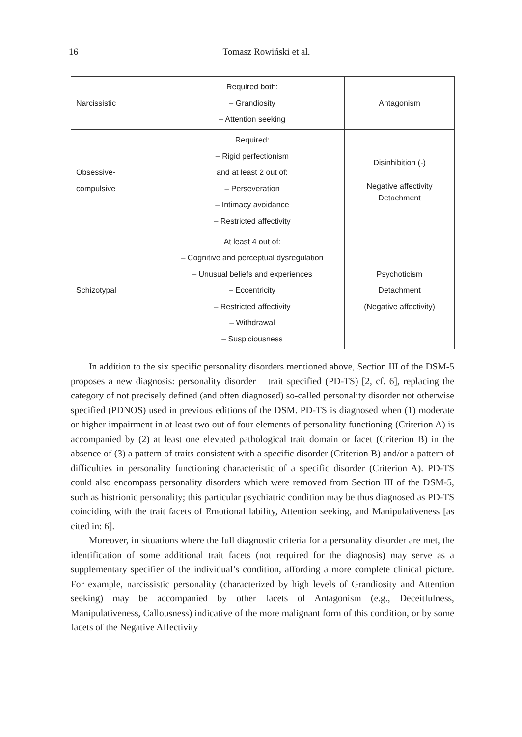16 Tomasz Rowiński et al.
| Narcissistic | Required both: – Grandiosity – Attention seeking | Antagonism |
| Obsessive-compulsive | Required: – Rigid perfectionism and at least 2 out of: – Perseveration – Intimacy avoidance – Restricted affectivity | Disinhibition (-) Negative affectivity Detachment |
| Schizotypal | At least 4 out of: – Cognitive and perceptual dysregulation – Unusual beliefs and experiences – Eccentricity – Restricted affectivity – Withdrawal – Suspiciousness | Psychoticism Detachment (Negative affectivity) |
In addition to the six specific personality disorders mentioned above, Section III of the DSM-5 proposes a new diagnosis: personality disorder – trait specified (PD-TS) [2, cf. 6], replacing the category of not precisely defined (and often diagnosed) so-called personality disorder not otherwise specified (PDNOS) used in previous editions of the DSM. PD-TS is diagnosed when (1) moderate or higher impairment in at least two out of four elements of personality functioning (Criterion A) is accompanied by (2) at least one elevated pathological trait domain or facet (Criterion B) in the absence of (3) a pattern of traits consistent with a specific disorder (Criterion B) and/or a pattern of difficulties in personality functioning characteristic of a specific disorder (Criterion A). PD-TS could also encompass personality disorders which were removed from Section III of the DSM-5, such as histrionic personality; this particular psychiatric condition may be thus diagnosed as PD-TS coinciding with the trait facets of Emotional lability, Attention seeking, and Manipulativeness [as cited in: 6].
Moreover, in situations where the full diagnostic criteria for a personality disorder are met, the identification of some additional trait facets (not required for the diagnosis) may serve as a supplementary specifier of the individual’s condition, affording a more complete clinical picture. For example, narcissistic personality (characterized by high levels of Grandiosity and Attention seeking) may be accompanied by other facets of Antagonism (e.g., Deceitfulness, Manipulativeness, Callousness) indicative of the more malignant form of this condition, or by some facets of the Negative Affectivity